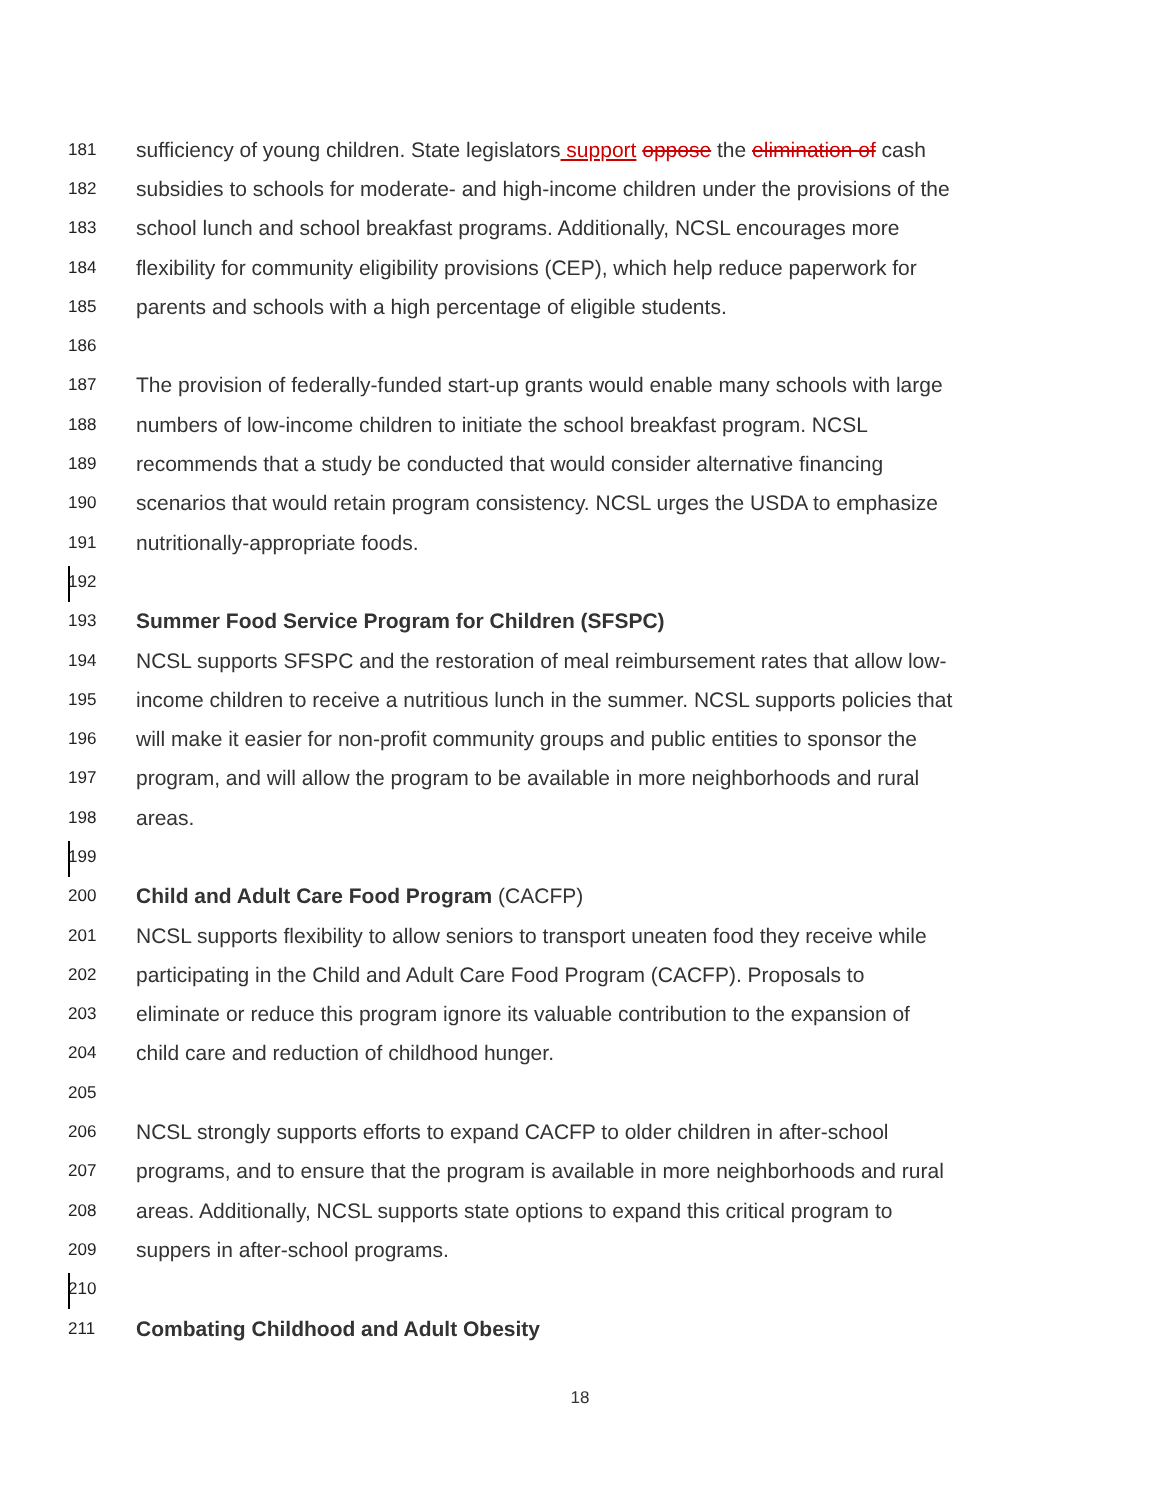181 sufficiency of young children. State legislators support oppose the elimination of cash
182 subsidies to schools for moderate- and high-income children under the provisions of the
183 school lunch and school breakfast programs. Additionally, NCSL encourages more
184 flexibility for community eligibility provisions (CEP), which help reduce paperwork for
185 parents and schools with a high percentage of eligible students.
186
187 The provision of federally-funded start-up grants would enable many schools with large
188 numbers of low-income children to initiate the school breakfast program. NCSL
189 recommends that a study be conducted that would consider alternative financing
190 scenarios that would retain program consistency. NCSL urges the USDA to emphasize
191 nutritionally-appropriate foods.
192
193 Summer Food Service Program for Children (SFSPC)
194 NCSL supports SFSPC and the restoration of meal reimbursement rates that allow low-
195 income children to receive a nutritious lunch in the summer. NCSL supports policies that
196 will make it easier for non-profit community groups and public entities to sponsor the
197 program, and will allow the program to be available in more neighborhoods and rural
198 areas.
199
200 Child and Adult Care Food Program (CACFP)
201 NCSL supports flexibility to allow seniors to transport uneaten food they receive while
202 participating in the Child and Adult Care Food Program (CACFP). Proposals to
203 eliminate or reduce this program ignore its valuable contribution to the expansion of
204 child care and reduction of childhood hunger.
205
206 NCSL strongly supports efforts to expand CACFP to older children in after-school
207 programs, and to ensure that the program is available in more neighborhoods and rural
208 areas. Additionally, NCSL supports state options to expand this critical program to
209 suppers in after-school programs.
210
211 Combating Childhood and Adult Obesity
18